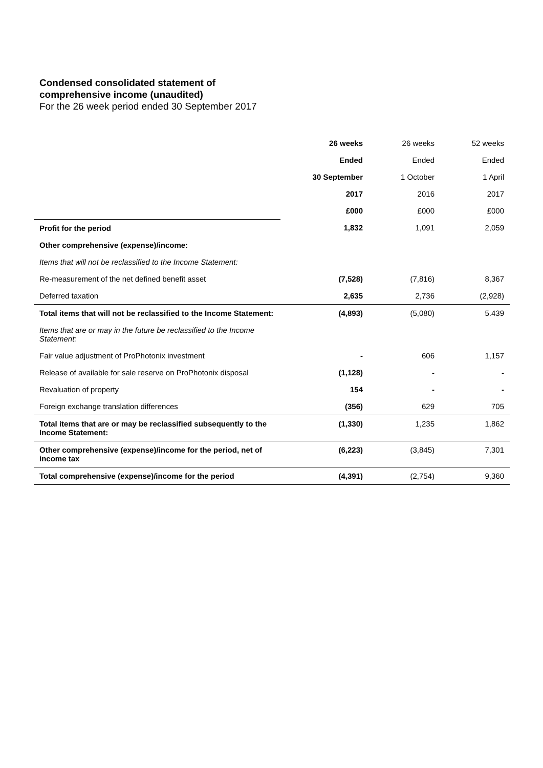Condensed consolidated statement of comprehensive income (unaudited)
For the 26 week period ended 30 September 2017
| | 26 weeks | 26 weeks | 52 weeks |
| | Ended | Ended | Ended |
| | 30 September | 1 October | 1 April |
| | 2017 | 2016 | 2017 |
| | £000 | £000 | £000 |
| Profit for the period | 1,832 | 1,091 | 2,059 |
| Other comprehensive (expense)/income: | | | |
| Items that will not be reclassified to the Income Statement: | | | |
| Re-measurement of the net defined benefit asset | (7,528) | (7,816) | 8,367 |
| Deferred taxation | 2,635 | 2,736 | (2,928) |
| Total items that will not be reclassified to the Income Statement: | (4,893) | (5,080) | 5.439 |
| Items that are or may in the future be reclassified to the Income Statement: | | | |
| Fair value adjustment of ProPhotonix investment | - | 606 | 1,157 |
| Release of available for sale reserve on ProPhotonix disposal | (1,128) | - | - |
| Revaluation of property | 154 | - | - |
| Foreign exchange translation differences | (356) | 629 | 705 |
| Total items that are or may be reclassified subsequently to the Income Statement: | (1,330) | 1,235 | 1,862 |
| Other comprehensive (expense)/income for the period, net of income tax | (6,223) | (3,845) | 7,301 |
| Total comprehensive (expense)/income for the period | (4,391) | (2,754) | 9,360 |